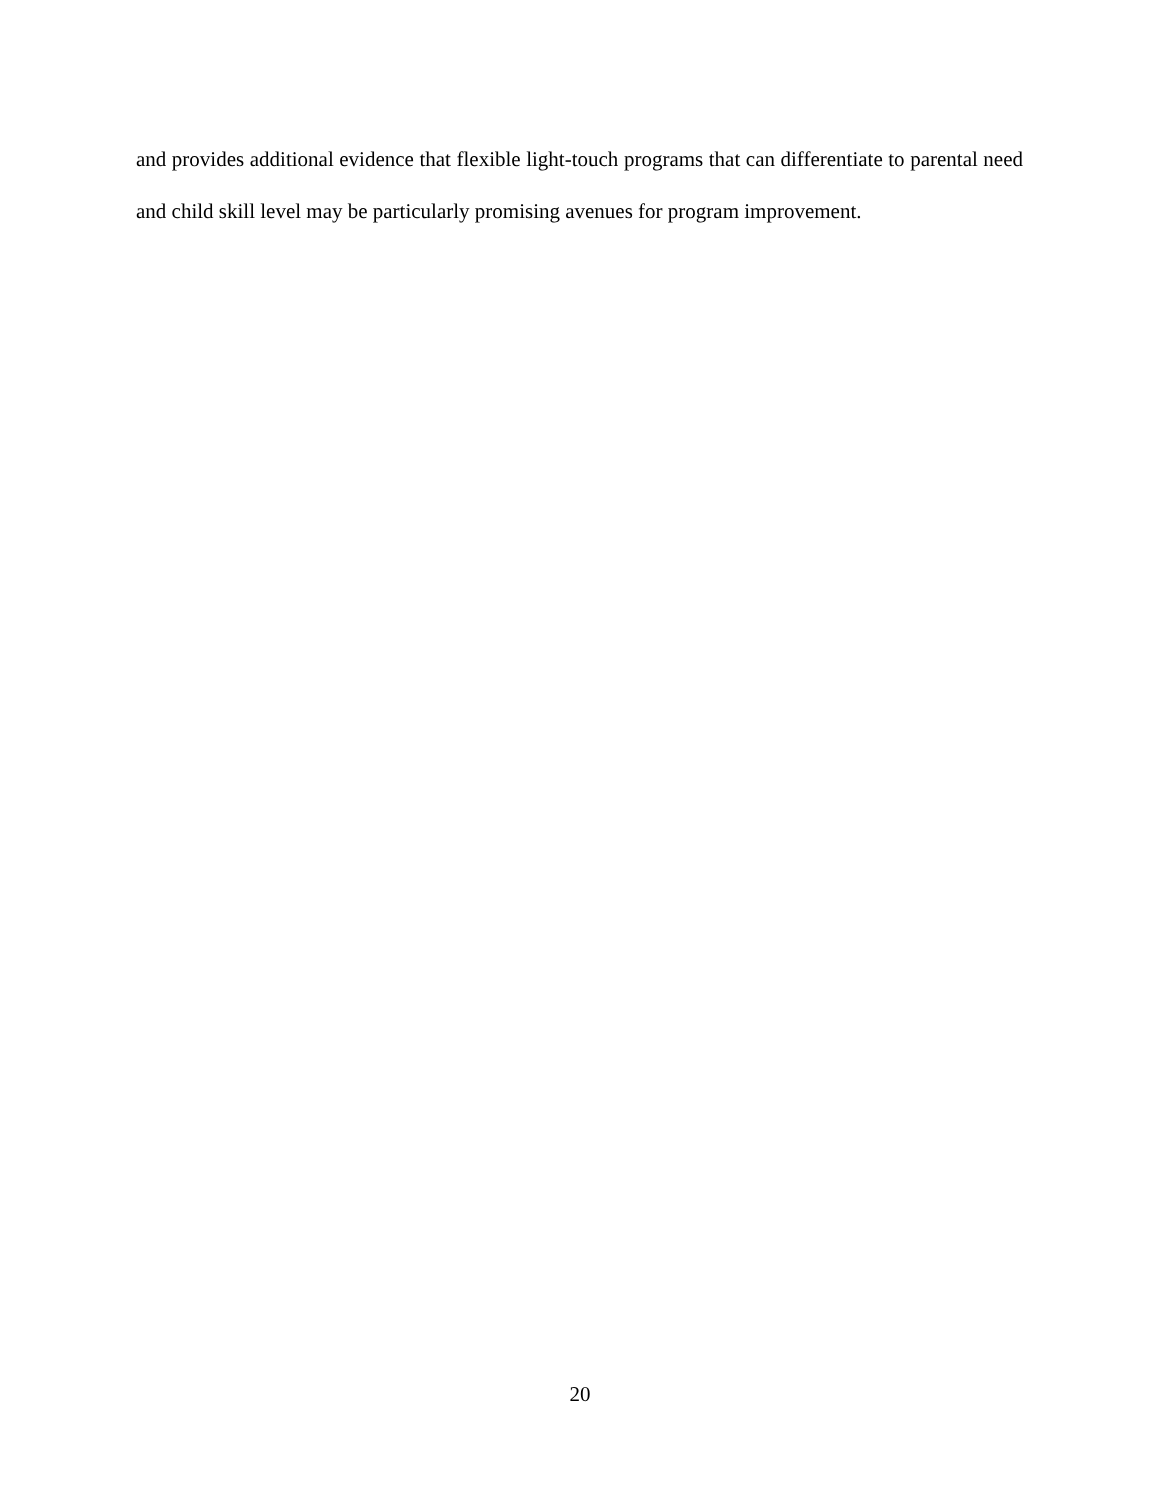and provides additional evidence that flexible light-touch programs that can differentiate to parental need and child skill level may be particularly promising avenues for program improvement.
20